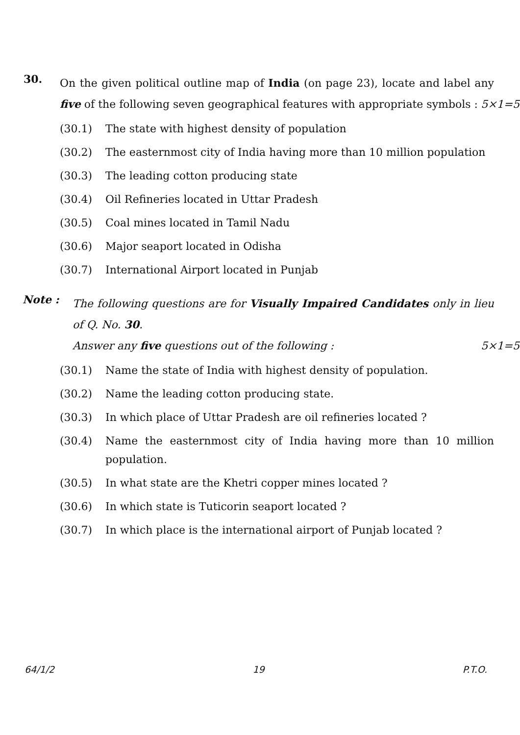30.
On the given political outline map of India (on page 23), locate and label any five of the following seven geographical features with appropriate symbols :
5×1=5
(30.1) The state with highest density of population
(30.2) The easternmost city of India having more than 10 million population
(30.3) The leading cotton producing state
(30.4) Oil Refineries located in Uttar Pradesh
(30.5) Coal mines located in Tamil Nadu
(30.6) Major seaport located in Odisha
(30.7) International Airport located in Punjab
Note :
The following questions are for Visually Impaired Candidates only in lieu of Q. No. 30.
Answer any five questions out of the following :
5×1=5
(30.1) Name the state of India with highest density of population.
(30.2) Name the leading cotton producing state.
(30.3) In which place of Uttar Pradesh are oil refineries located ?
(30.4) Name the easternmost city of India having more than 10 million population.
(30.5) In what state are the Khetri copper mines located ?
(30.6) In which state is Tuticorin seaport located ?
(30.7) In which place is the international airport of Punjab located ?
64/1/2 19 P.T.O.